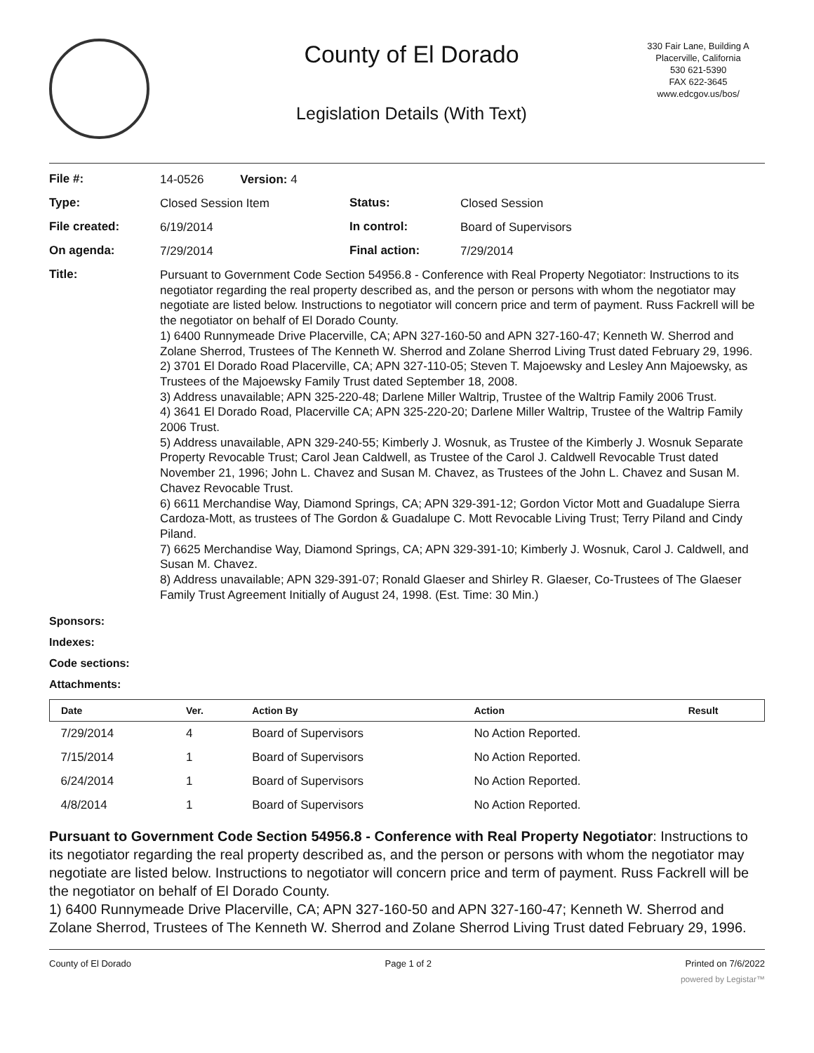County of El Dorado
Legislation Details (With Text)
330 Fair Lane, Building A
Placerville, California
530 621-5390
FAX 622-3645
www.edcgov.us/bos/
| File #: | 14-0526 Version: 4 | | |
| Type: | Closed Session Item | Status: | Closed Session |
| File created: | 6/19/2014 | In control: | Board of Supervisors |
| On agenda: | 7/29/2014 | Final action: | 7/29/2014 |
| Title: | Pursuant to Government Code Section 54956.8 - Conference with Real Property Negotiator: Instructions to its negotiator regarding the real property described as, and the person or persons with whom the negotiator may negotiate are listed below. Instructions to negotiator will concern price and term of payment. Russ Fackrell will be the negotiator on behalf of El Dorado County. 1) 6400 Runnymeade Drive Placerville, CA; APN 327-160-50 and APN 327-160-47; Kenneth W. Sherrod and Zolane Sherrod, Trustees of The Kenneth W. Sherrod and Zolane Sherrod Living Trust dated February 29, 1996. 2) 3701 El Dorado Road Placerville, CA; APN 327-110-05; Steven T. Majoewsky and Lesley Ann Majoewsky, as Trustees of the Majoewsky Family Trust dated September 18, 2008. 3) Address unavailable; APN 325-220-48; Darlene Miller Waltrip, Trustee of the Waltrip Family 2006 Trust. 4) 3641 El Dorado Road, Placerville CA; APN 325-220-20; Darlene Miller Waltrip, Trustee of the Waltrip Family 2006 Trust. 5) Address unavailable, APN 329-240-55; Kimberly J. Wosnuk, as Trustee of the Kimberly J. Wosnuk Separate Property Revocable Trust; Carol Jean Caldwell, as Trustee of the Carol J. Caldwell Revocable Trust dated November 21, 1996; John L. Chavez and Susan M. Chavez, as Trustees of the John L. Chavez and Susan M. Chavez Revocable Trust. 6) 6611 Merchandise Way, Diamond Springs, CA; APN 329-391-12; Gordon Victor Mott and Guadalupe Sierra Cardoza-Mott, as trustees of The Gordon & Guadalupe C. Mott Revocable Living Trust; Terry Piland and Cindy Piland. 7) 6625 Merchandise Way, Diamond Springs, CA; APN 329-391-10; Kimberly J. Wosnuk, Carol J. Caldwell, and Susan M. Chavez. 8) Address unavailable; APN 329-391-07; Ronald Glaeser and Shirley R. Glaeser, Co-Trustees of The Glaeser Family Trust Agreement Initially of August 24, 1998. (Est. Time: 30 Min.) | | |
Sponsors:
Indexes:
Code sections:
Attachments:
| Date | Ver. | Action By | Action | Result |
| --- | --- | --- | --- | --- |
| 7/29/2014 | 4 | Board of Supervisors | No Action Reported. | |
| 7/15/2014 | 1 | Board of Supervisors | No Action Reported. | |
| 6/24/2014 | 1 | Board of Supervisors | No Action Reported. | |
| 4/8/2014 | 1 | Board of Supervisors | No Action Reported. | |
Pursuant to Government Code Section 54956.8 - Conference with Real Property Negotiator: Instructions to its negotiator regarding the real property described as, and the person or persons with whom the negotiator may negotiate are listed below. Instructions to negotiator will concern price and term of payment. Russ Fackrell will be the negotiator on behalf of El Dorado County.
1) 6400 Runnymeade Drive Placerville, CA; APN 327-160-50 and APN 327-160-47; Kenneth W. Sherrod and Zolane Sherrod, Trustees of The Kenneth W. Sherrod and Zolane Sherrod Living Trust dated February 29, 1996.
County of El Dorado Page 1 of 2 Printed on 7/6/2022
powered by Legistar™